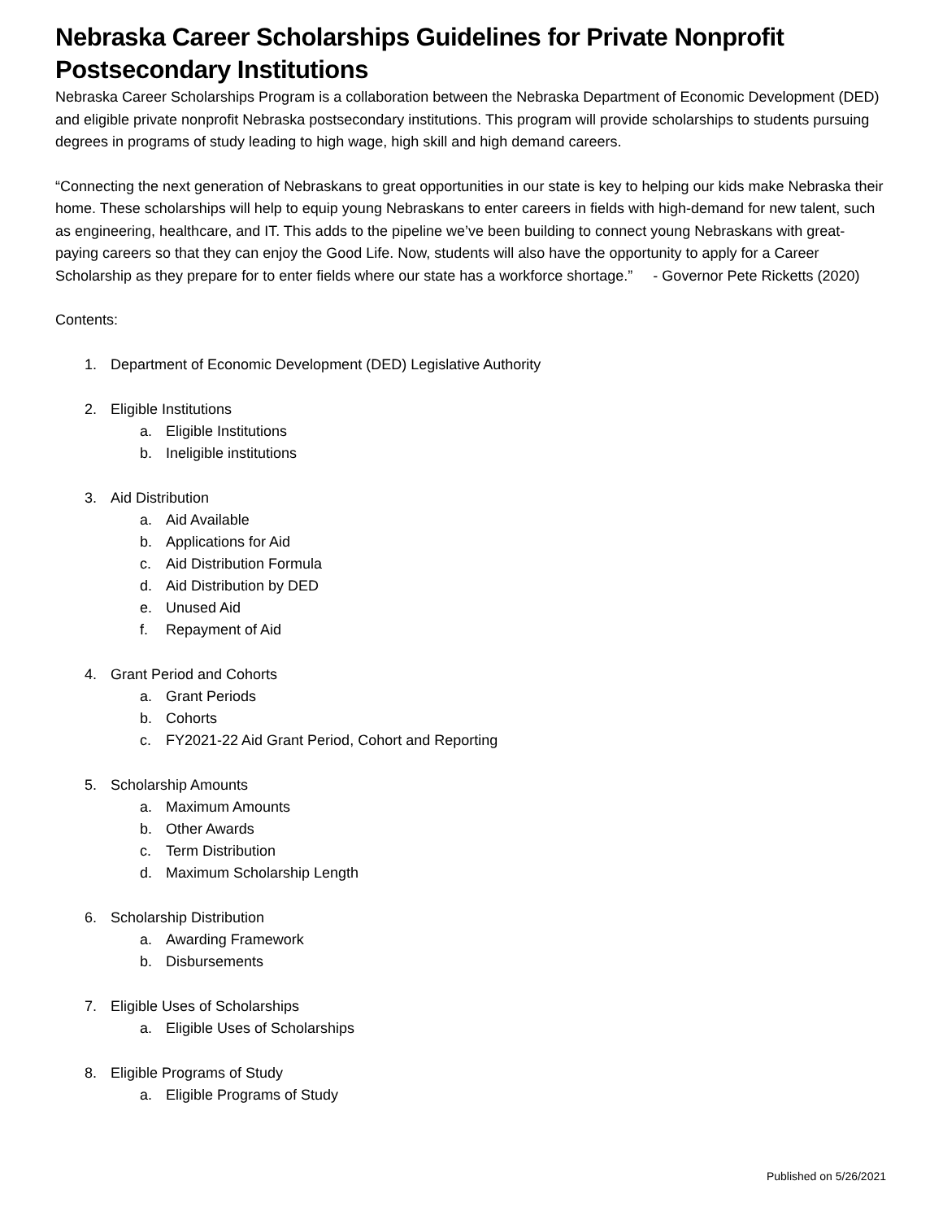Nebraska Career Scholarships Guidelines for Private Nonprofit Postsecondary Institutions
Nebraska Career Scholarships Program is a collaboration between the Nebraska Department of Economic Development (DED) and eligible private nonprofit Nebraska postsecondary institutions. This program will provide scholarships to students pursuing degrees in programs of study leading to high wage, high skill and high demand careers.
“Connecting the next generation of Nebraskans to great opportunities in our state is key to helping our kids make Nebraska their home. These scholarships will help to equip young Nebraskans to enter careers in fields with high-demand for new talent, such as engineering, healthcare, and IT. This adds to the pipeline we’ve been building to connect young Nebraskans with great-paying careers so that they can enjoy the Good Life. Now, students will also have the opportunity to apply for a Career Scholarship as they prepare for to enter fields where our state has a workforce shortage.” - Governor Pete Ricketts (2020)
Contents:
1. Department of Economic Development (DED) Legislative Authority
2. Eligible Institutions
a. Eligible Institutions
b. Ineligible institutions
3. Aid Distribution
a. Aid Available
b. Applications for Aid
c. Aid Distribution Formula
d. Aid Distribution by DED
e. Unused Aid
f. Repayment of Aid
4. Grant Period and Cohorts
a. Grant Periods
b. Cohorts
c. FY2021-22 Aid Grant Period, Cohort and Reporting
5. Scholarship Amounts
a. Maximum Amounts
b. Other Awards
c. Term Distribution
d. Maximum Scholarship Length
6. Scholarship Distribution
a. Awarding Framework
b. Disbursements
7. Eligible Uses of Scholarships
a. Eligible Uses of Scholarships
8. Eligible Programs of Study
a. Eligible Programs of Study
Published on 5/26/2021